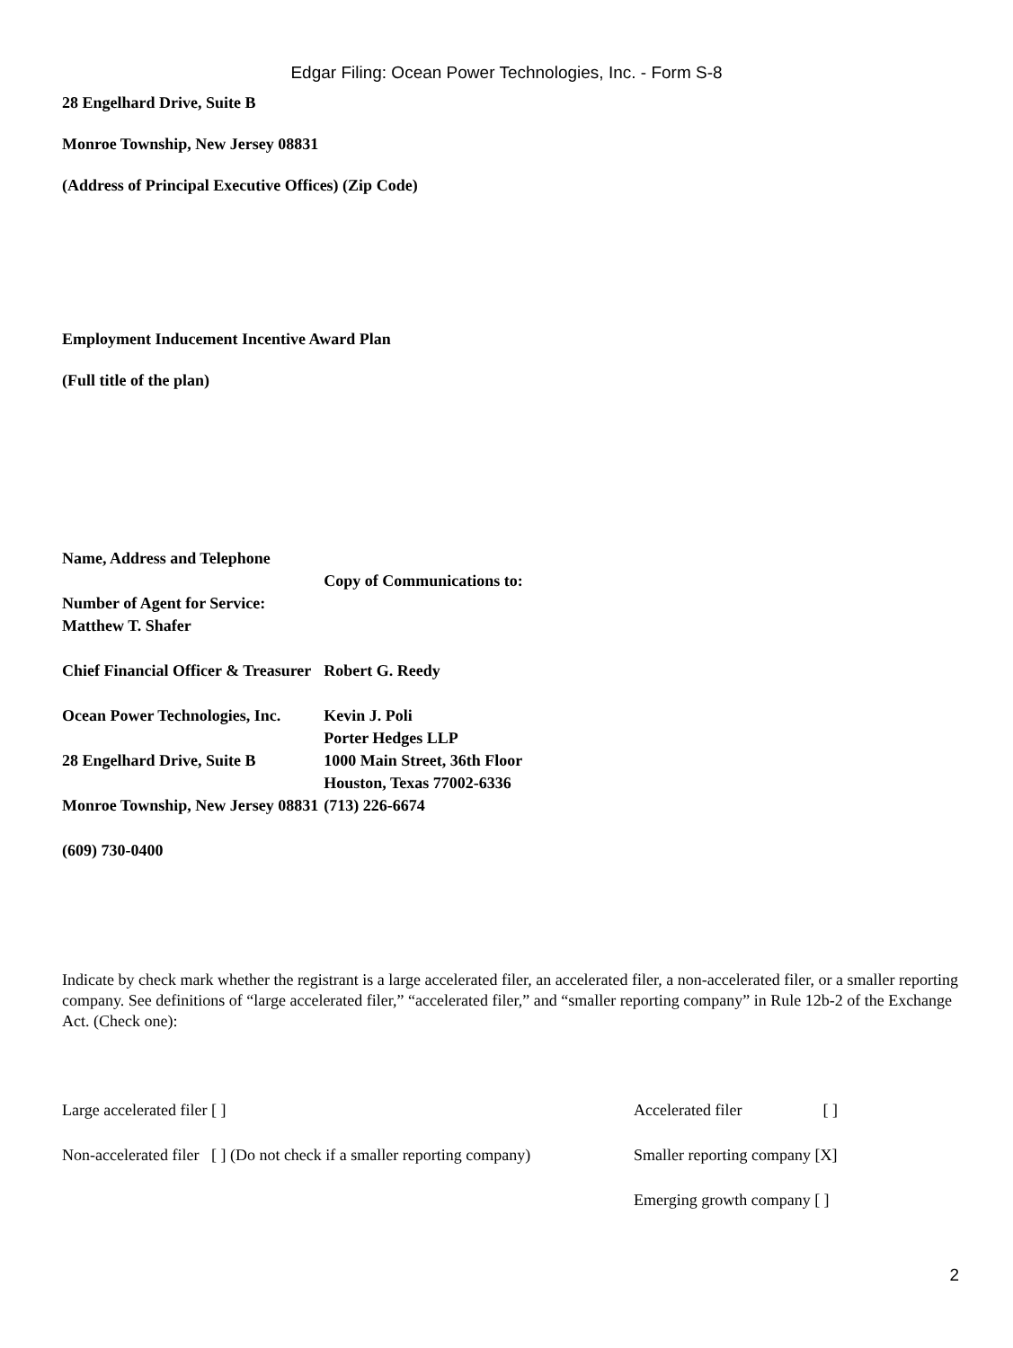Edgar Filing: Ocean Power Technologies, Inc. - Form S-8
28 Engelhard Drive, Suite B
Monroe Township, New Jersey 08831
(Address of Principal Executive Offices) (Zip Code)
Employment Inducement Incentive Award Plan
(Full title of the plan)
| Name, Address and Telephone | |
| | Copy of Communications to: |
| Number of Agent for Service: Matthew T. Shafer | |
| Chief Financial Officer & Treasurer | Robert G. Reedy |
| Ocean Power Technologies, Inc. | Kevin J. Poli |
| | Porter Hedges LLP |
| 28 Engelhard Drive, Suite B | 1000 Main Street, 36th Floor |
| | Houston, Texas 77002-6336 |
| Monroe Township, New Jersey 08831 | (713) 226-6674 |
| (609) 730-0400 | |
Indicate by check mark whether the registrant is a large accelerated filer, an accelerated filer, a non-accelerated filer, or a smaller reporting company. See definitions of “large accelerated filer,” “accelerated filer,” and “smaller reporting company” in Rule 12b-2 of the Exchange Act. (Check one):
| Large accelerated filer [ ] | Accelerated filer [ ] |
| Non-accelerated filer [ ] (Do not check if a smaller reporting company) | Smaller reporting company [X] |
| | Emerging growth company [ ] |
2